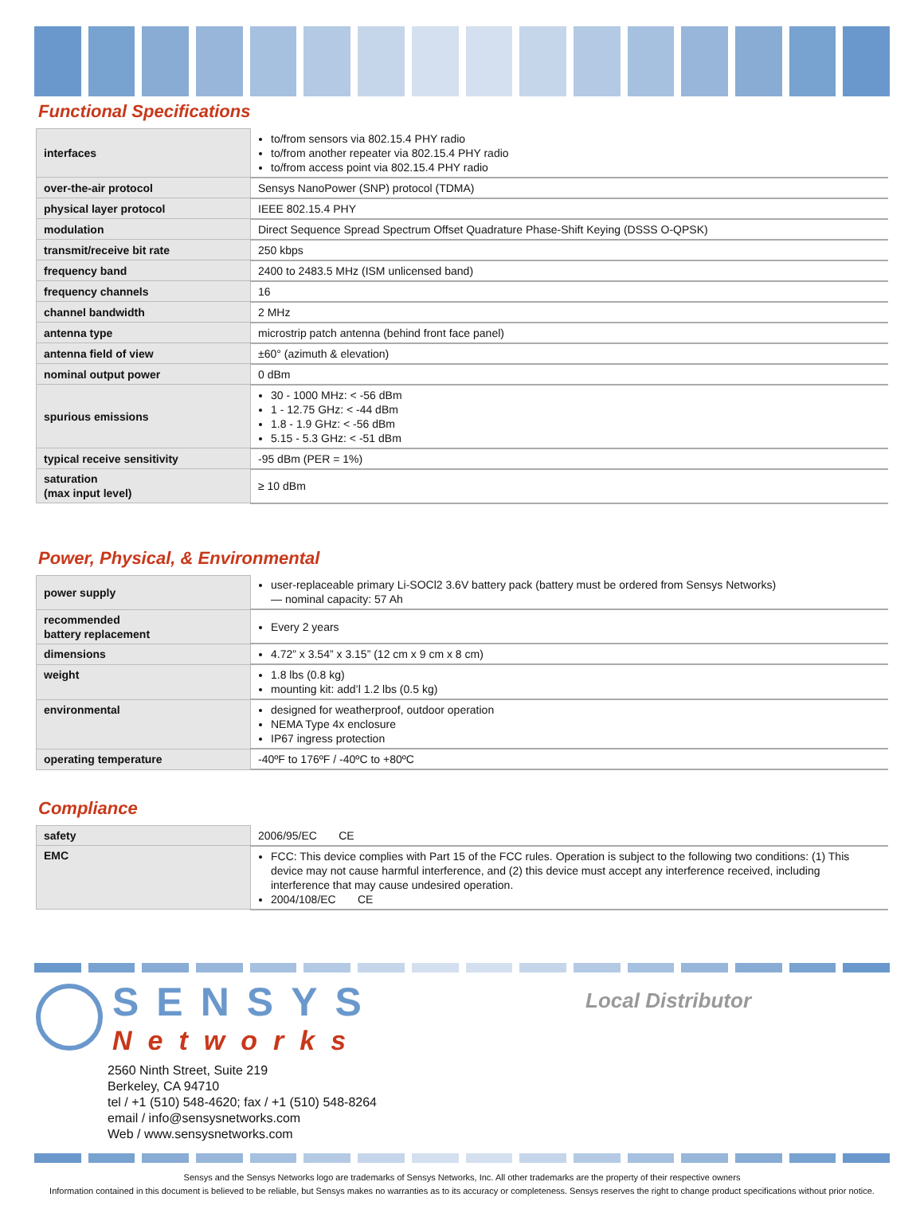Functional Specifications
| interfaces | to/from sensors via 802.15.4 PHY radio to/from another repeater via 802.15.4 PHY radio to/from access point via 802.15.4 PHY radio |
| over-the-air protocol | Sensys NanoPower (SNP) protocol (TDMA) |
| physical layer protocol | IEEE 802.15.4 PHY |
| modulation | Direct Sequence Spread Spectrum Offset Quadrature Phase-Shift Keying (DSSS O-QPSK) |
| transmit/receive bit rate | 250 kbps |
| frequency band | 2400 to 2483.5 MHz (ISM unlicensed band) |
| frequency channels | 16 |
| channel bandwidth | 2 MHz |
| antenna type | microstrip patch antenna (behind front face panel) |
| antenna field of view | ±60° (azimuth & elevation) |
| nominal output power | 0 dBm |
| spurious emissions | 30 - 1000 MHz: < -56 dBm 1 - 12.75 GHz: < -44 dBm 1.8 - 1.9 GHz: < -56 dBm 5.15 - 5.3 GHz: < -51 dBm |
| typical receive sensitivity | -95 dBm (PER = 1%) |
| saturation (max input level) | ≥ 10 dBm |
Power, Physical, & Environmental
| power supply | user-replaceable primary Li-SOCl2 3.6V battery pack (battery must be ordered from Sensys Networks) — nominal capacity: 57 Ah |
| recommended battery replacement | Every 2 years |
| dimensions | 4.72” x 3.54” x 3.15” (12 cm x 9 cm x 8 cm) |
| weight | 1.8 lbs (0.8 kg) mounting kit: add’l 1.2 lbs (0.5 kg) |
| environmental | designed for weatherproof, outdoor operation NEMA Type 4x enclosure IP67 ingress protection |
| operating temperature | -40ºF to 176ºF / -40ºC to +80ºC |
Compliance
| safety | 2006/95/EC CE |
| EMC | FCC: This device complies with Part 15 of the FCC rules. Operation is subject to the following two conditions: (1) This device may not cause harmful interference, and (2) this device must accept any interference received, including interference that may cause undesired operation. 2004/108/EC CE |
SENSYS
Networks
2560 Ninth Street, Suite 219
Berkeley, CA 94710
tel / +1 (510) 548-4620; fax / +1 (510) 548-8264
email / info@sensysnetworks.com
Web / www.sensysnetworks.com
Local Distributor
Sensys and the Sensys Networks logo are trademarks of Sensys Networks, Inc. All other trademarks are the property of their respective owners
Information contained in this document is believed to be reliable, but Sensys makes no warranties as to its accuracy or completeness. Sensys reserves the right to change product specifications without prior notice.